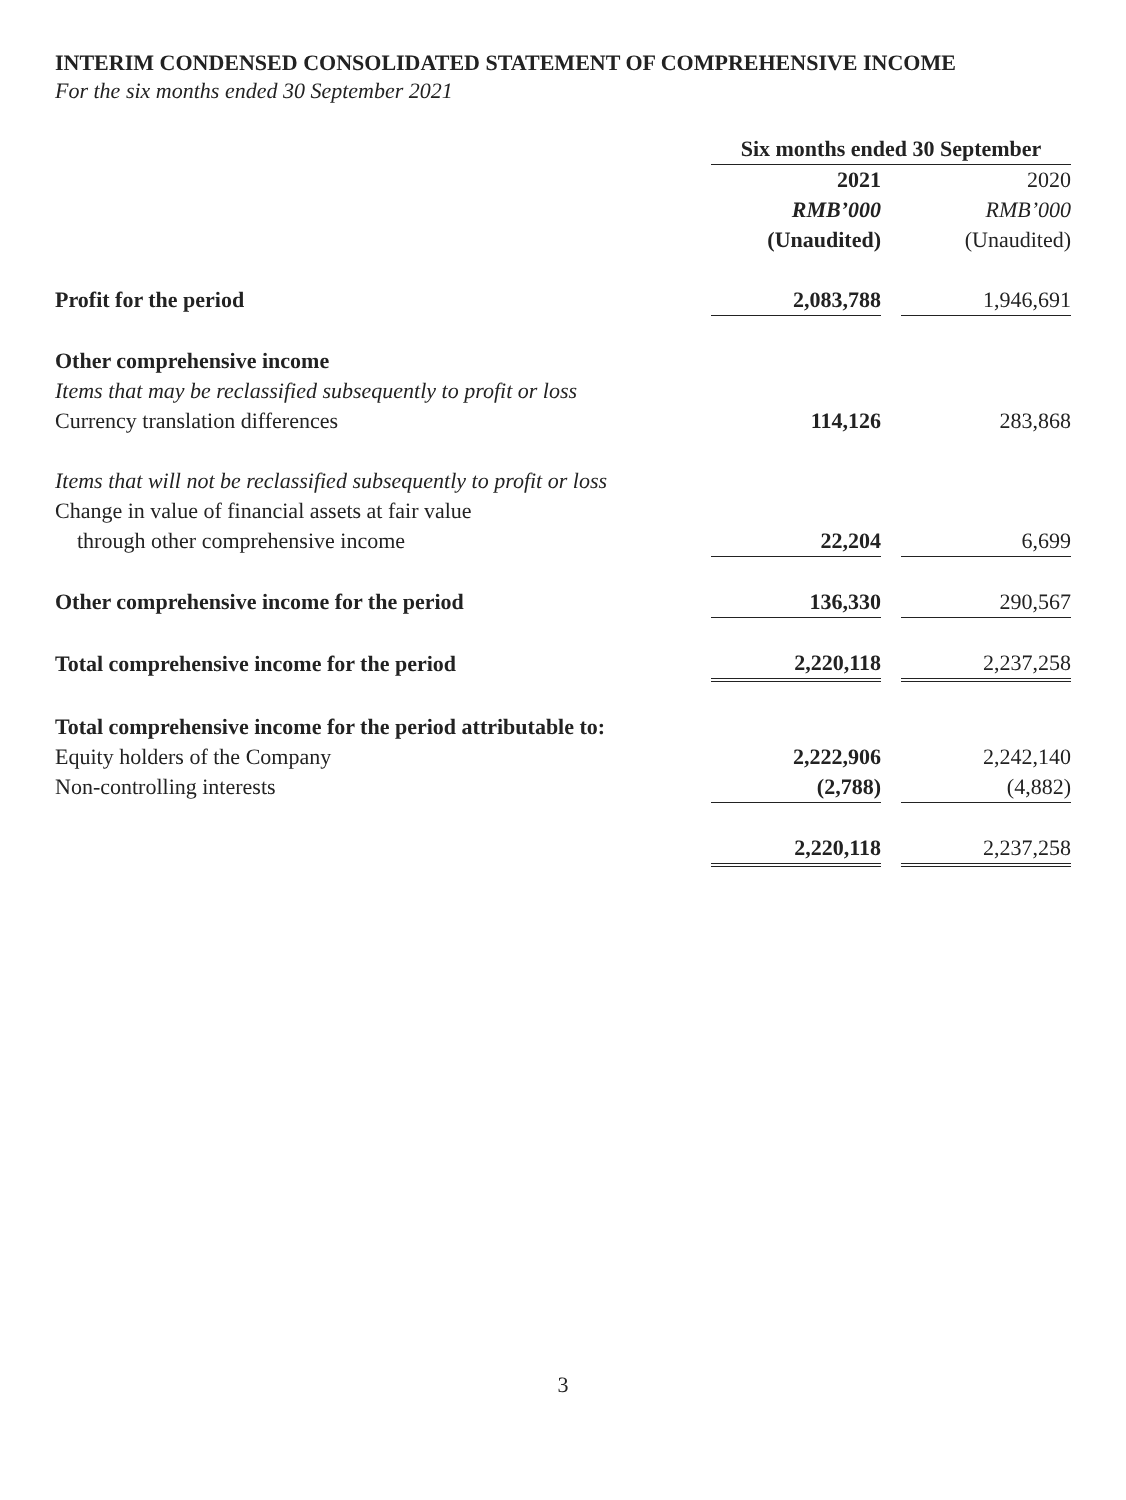INTERIM CONDENSED CONSOLIDATED STATEMENT OF COMPREHENSIVE INCOME
For the six months ended 30 September 2021
| | Six months ended 30 September | | |
| | 2021 | | 2020 |
| | RMB’000 | | RMB’000 |
| | (Unaudited) | | (Unaudited) |
| Profit for the period | 2,083,788 | | 1,946,691 |
| Other comprehensive income | | | |
| Items that may be reclassified subsequently to profit or loss | | | |
| Currency translation differences | 114,126 | | 283,868 |
| Items that will not be reclassified subsequently to profit or loss | | | |
| Change in value of financial assets at fair value | | | |
| through other comprehensive income | 22,204 | | 6,699 |
| Other comprehensive income for the period | 136,330 | | 290,567 |
| Total comprehensive income for the period | 2,220,118 | | 2,237,258 |
| Total comprehensive income for the period attributable to: | | | |
| Equity holders of the Company | 2,222,906 | | 2,242,140 |
| Non-controlling interests | (2,788) | | (4,882) |
| | 2,220,118 | | 2,237,258 |
3